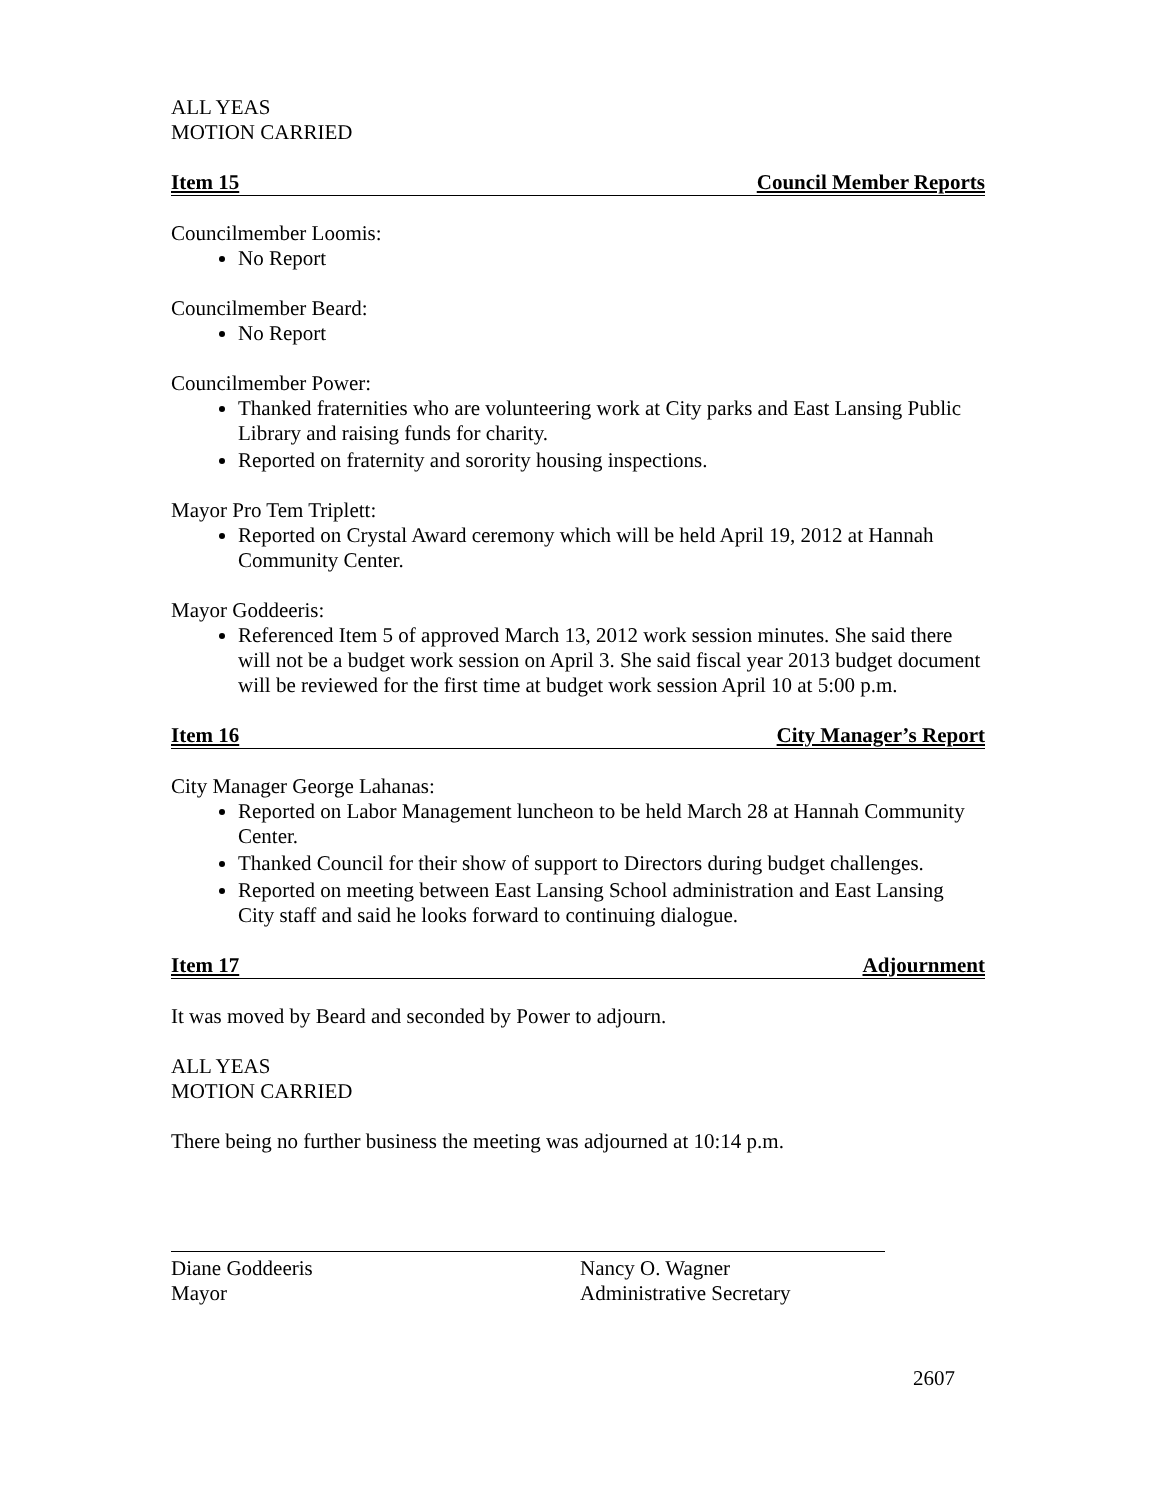ALL YEAS
MOTION CARRIED
Item 15 Council Member Reports
Councilmember Loomis:
No Report
Councilmember Beard:
No Report
Councilmember Power:
Thanked fraternities who are volunteering work at City parks and East Lansing Public Library and raising funds for charity.
Reported on fraternity and sorority housing inspections.
Mayor Pro Tem Triplett:
Reported on Crystal Award ceremony which will be held April 19, 2012 at Hannah Community Center.
Mayor Goddeeris:
Referenced Item 5 of approved March 13, 2012 work session minutes. She said there will not be a budget work session on April 3. She said fiscal year 2013 budget document will be reviewed for the first time at budget work session April 10 at 5:00 p.m.
Item 16 City Manager’s Report
City Manager George Lahanas:
Reported on Labor Management luncheon to be held March 28 at Hannah Community Center.
Thanked Council for their show of support to Directors during budget challenges.
Reported on meeting between East Lansing School administration and East Lansing City staff and said he looks forward to continuing dialogue.
Item 17 Adjournment
It was moved by Beard and seconded by Power to adjourn.
ALL YEAS
MOTION CARRIED
There being no further business the meeting was adjourned at 10:14 p.m.
Diane Goddeeris
Mayor
Nancy O. Wagner
Administrative Secretary
2607